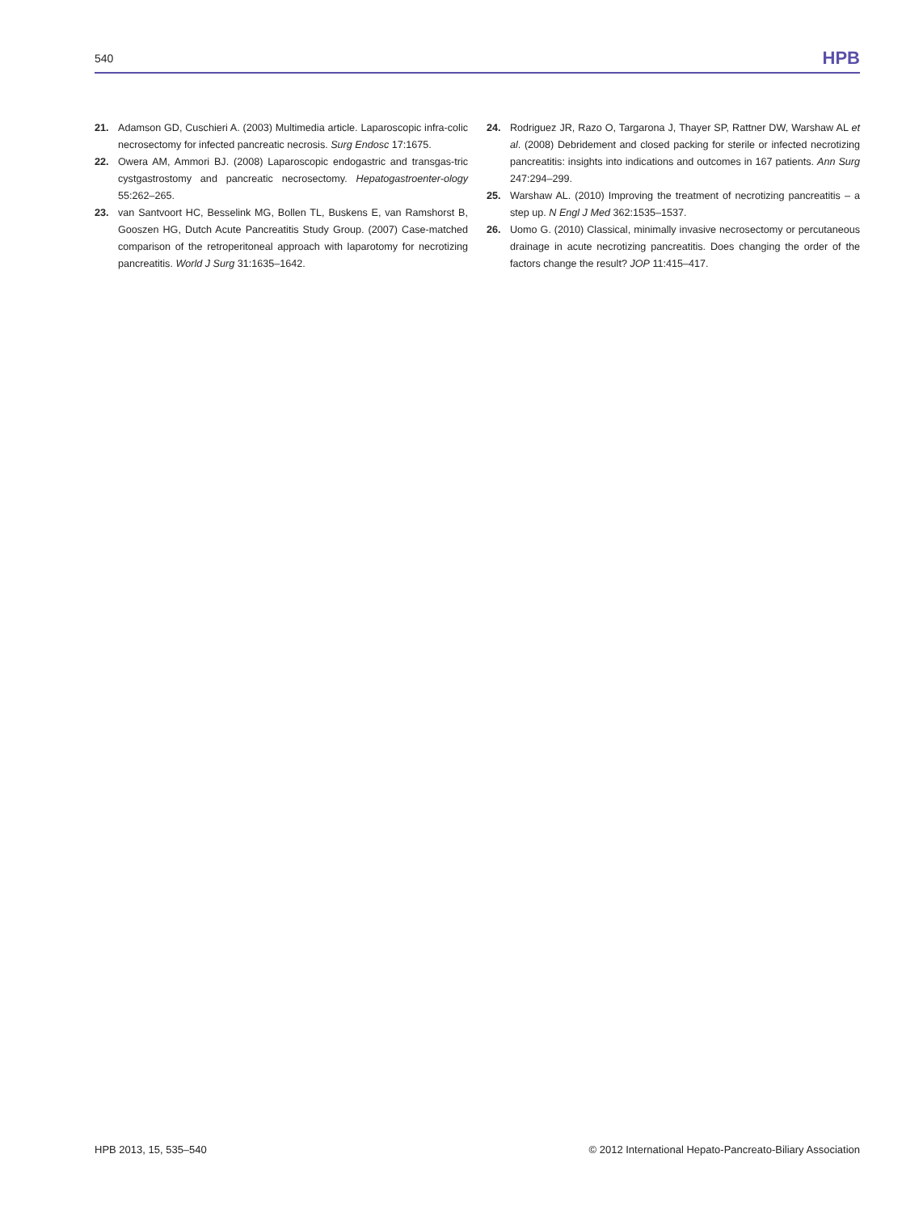540 HPB
21. Adamson GD, Cuschieri A. (2003) Multimedia article. Laparoscopic infra-colic necrosectomy for infected pancreatic necrosis. Surg Endosc 17:1675.
22. Owera AM, Ammori BJ. (2008) Laparoscopic endogastric and transgas-tric cystgastrostomy and pancreatic necrosectomy. Hepatogastroenter-ology 55:262–265.
23. van Santvoort HC, Besselink MG, Bollen TL, Buskens E, van Ramshorst B, Gooszen HG, Dutch Acute Pancreatitis Study Group. (2007) Case-matched comparison of the retroperitoneal approach with laparotomy for necrotizing pancreatitis. World J Surg 31:1635–1642.
24. Rodriguez JR, Razo O, Targarona J, Thayer SP, Rattner DW, Warshaw AL et al. (2008) Debridement and closed packing for sterile or infected necrotizing pancreatitis: insights into indications and outcomes in 167 patients. Ann Surg 247:294–299.
25. Warshaw AL. (2010) Improving the treatment of necrotizing pancreatitis – a step up. N Engl J Med 362:1535–1537.
26. Uomo G. (2010) Classical, minimally invasive necrosectomy or percutaneous drainage in acute necrotizing pancreatitis. Does changing the order of the factors change the result? JOP 11:415–417.
HPB 2013, 15, 535–540 © 2012 International Hepato-Pancreato-Biliary Association